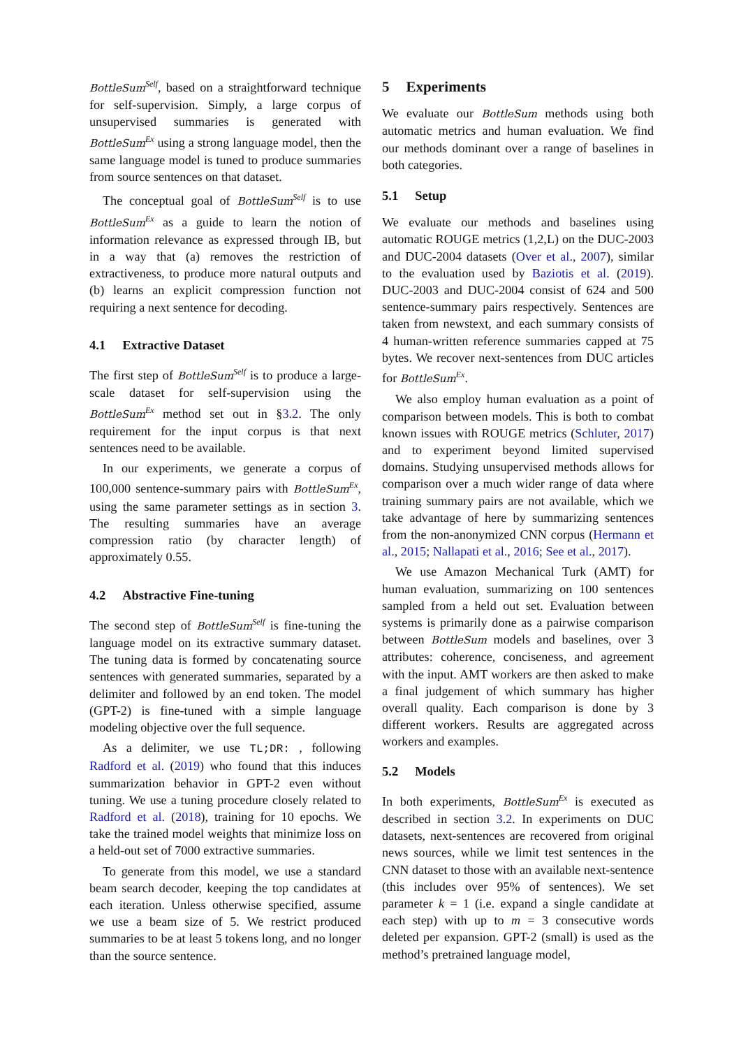BottleSum<sup>Self</sup>, based on a straightforward technique for self-supervision. Simply, a large corpus of unsupervised summaries is generated with BottleSum<sup>Ex</sup> using a strong language model, then the same language model is tuned to produce summaries from source sentences on that dataset.
The conceptual goal of BottleSum<sup>Self</sup> is to use BottleSum<sup>Ex</sup> as a guide to learn the notion of information relevance as expressed through IB, but in a way that (a) removes the restriction of extractiveness, to produce more natural outputs and (b) learns an explicit compression function not requiring a next sentence for decoding.
4.1 Extractive Dataset
The first step of BottleSum<sup>Self</sup> is to produce a large-scale dataset for self-supervision using the BottleSum<sup>Ex</sup> method set out in §3.2. The only requirement for the input corpus is that next sentences need to be available.
In our experiments, we generate a corpus of 100,000 sentence-summary pairs with BottleSum<sup>Ex</sup>, using the same parameter settings as in section 3. The resulting summaries have an average compression ratio (by character length) of approximately 0.55.
4.2 Abstractive Fine-tuning
The second step of BottleSum<sup>Self</sup> is fine-tuning the language model on its extractive summary dataset. The tuning data is formed by concatenating source sentences with generated summaries, separated by a delimiter and followed by an end token. The model (GPT-2) is fine-tuned with a simple language modeling objective over the full sequence.
As a delimiter, we use TL;DR: , following Radford et al. (2019) who found that this induces summarization behavior in GPT-2 even without tuning. We use a tuning procedure closely related to Radford et al. (2018), training for 10 epochs. We take the trained model weights that minimize loss on a held-out set of 7000 extractive summaries.
To generate from this model, we use a standard beam search decoder, keeping the top candidates at each iteration. Unless otherwise specified, assume we use a beam size of 5. We restrict produced summaries to be at least 5 tokens long, and no longer than the source sentence.
5 Experiments
We evaluate our BottleSum methods using both automatic metrics and human evaluation. We find our methods dominant over a range of baselines in both categories.
5.1 Setup
We evaluate our methods and baselines using automatic ROUGE metrics (1,2,L) on the DUC-2003 and DUC-2004 datasets (Over et al., 2007), similar to the evaluation used by Baziotis et al. (2019). DUC-2003 and DUC-2004 consist of 624 and 500 sentence-summary pairs respectively. Sentences are taken from newstext, and each summary consists of 4 human-written reference summaries capped at 75 bytes. We recover next-sentences from DUC articles for BottleSum<sup>Ex</sup>.
We also employ human evaluation as a point of comparison between models. This is both to combat known issues with ROUGE metrics (Schluter, 2017) and to experiment beyond limited supervised domains. Studying unsupervised methods allows for comparison over a much wider range of data where training summary pairs are not available, which we take advantage of here by summarizing sentences from the non-anonymized CNN corpus (Hermann et al., 2015; Nallapati et al., 2016; See et al., 2017).
We use Amazon Mechanical Turk (AMT) for human evaluation, summarizing on 100 sentences sampled from a held out set. Evaluation between systems is primarily done as a pairwise comparison between BottleSum models and baselines, over 3 attributes: coherence, conciseness, and agreement with the input. AMT workers are then asked to make a final judgement of which summary has higher overall quality. Each comparison is done by 3 different workers. Results are aggregated across workers and examples.
5.2 Models
In both experiments, BottleSum<sup>Ex</sup> is executed as described in section 3.2. In experiments on DUC datasets, next-sentences are recovered from original news sources, while we limit test sentences in the CNN dataset to those with an available next-sentence (this includes over 95% of sentences). We set parameter k = 1 (i.e. expand a single candidate at each step) with up to m = 3 consecutive words deleted per expansion. GPT-2 (small) is used as the method’s pretrained language model,